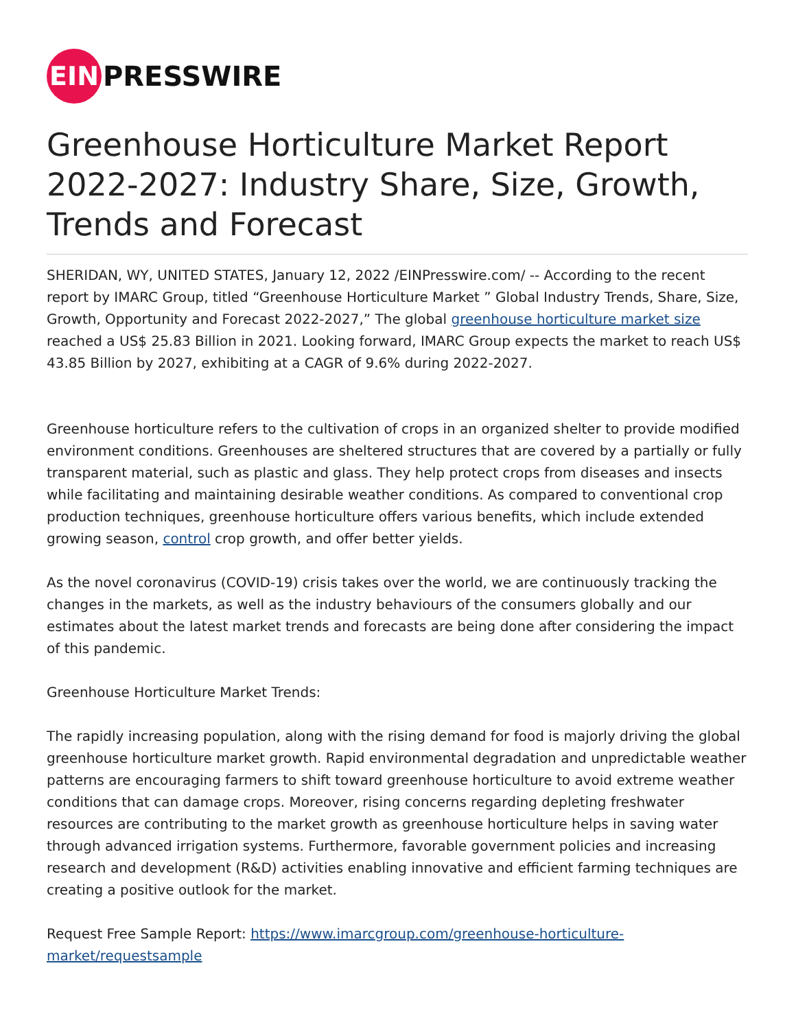EIN
PRESSWIRE
Greenhouse Horticulture Market Report 2022-2027: Industry Share, Size, Growth, Trends and Forecast
SHERIDAN, WY, UNITED STATES, January 12, 2022 /EINPresswire.com/ -- According to the recent report by IMARC Group, titled “Greenhouse Horticulture Market ” Global Industry Trends, Share, Size, Growth, Opportunity and Forecast 2022-2027,” The global greenhouse horticulture market size reached a US$ 25.83 Billion in 2021. Looking forward, IMARC Group expects the market to reach US$ 43.85 Billion by 2027, exhibiting at a CAGR of 9.6% during 2022-2027.
Greenhouse horticulture refers to the cultivation of crops in an organized shelter to provide modified environment conditions. Greenhouses are sheltered structures that are covered by a partially or fully transparent material, such as plastic and glass. They help protect crops from diseases and insects while facilitating and maintaining desirable weather conditions. As compared to conventional crop production techniques, greenhouse horticulture offers various benefits, which include extended growing season, control crop growth, and offer better yields.
As the novel coronavirus (COVID-19) crisis takes over the world, we are continuously tracking the changes in the markets, as well as the industry behaviours of the consumers globally and our estimates about the latest market trends and forecasts are being done after considering the impact of this pandemic.
Greenhouse Horticulture Market Trends:
The rapidly increasing population, along with the rising demand for food is majorly driving the global greenhouse horticulture market growth. Rapid environmental degradation and unpredictable weather patterns are encouraging farmers to shift toward greenhouse horticulture to avoid extreme weather conditions that can damage crops. Moreover, rising concerns regarding depleting freshwater resources are contributing to the market growth as greenhouse horticulture helps in saving water through advanced irrigation systems. Furthermore, favorable government policies and increasing research and development (R&D) activities enabling innovative and efficient farming techniques are creating a positive outlook for the market.
Request Free Sample Report: https://www.imarcgroup.com/greenhouse-horticulture-market/requestsample